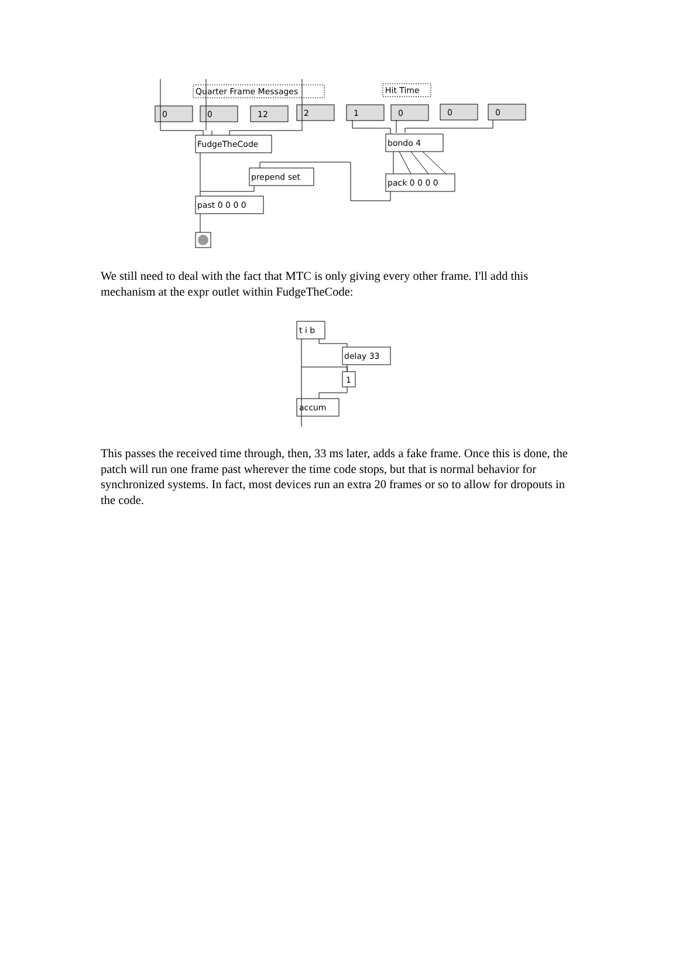Quarter Frame Messages
Hit Time
0
0
12
2
1
0
0
0
FudgeTheCode
bondo 4
prepend set
pack 0 0 0 0
past 0 0 0 0
We still need to deal with the fact that MTC is only giving every other frame. I'll add this mechanism at the expr outlet within FudgeTheCode:
t i b
delay 33
1
accum
This passes the received time through, then, 33 ms later, adds a fake frame. Once this is done, the patch will run one frame past wherever the time code stops, but that is normal behavior for synchronized systems. In fact, most devices run an extra 20 frames or so to allow for dropouts in the code.